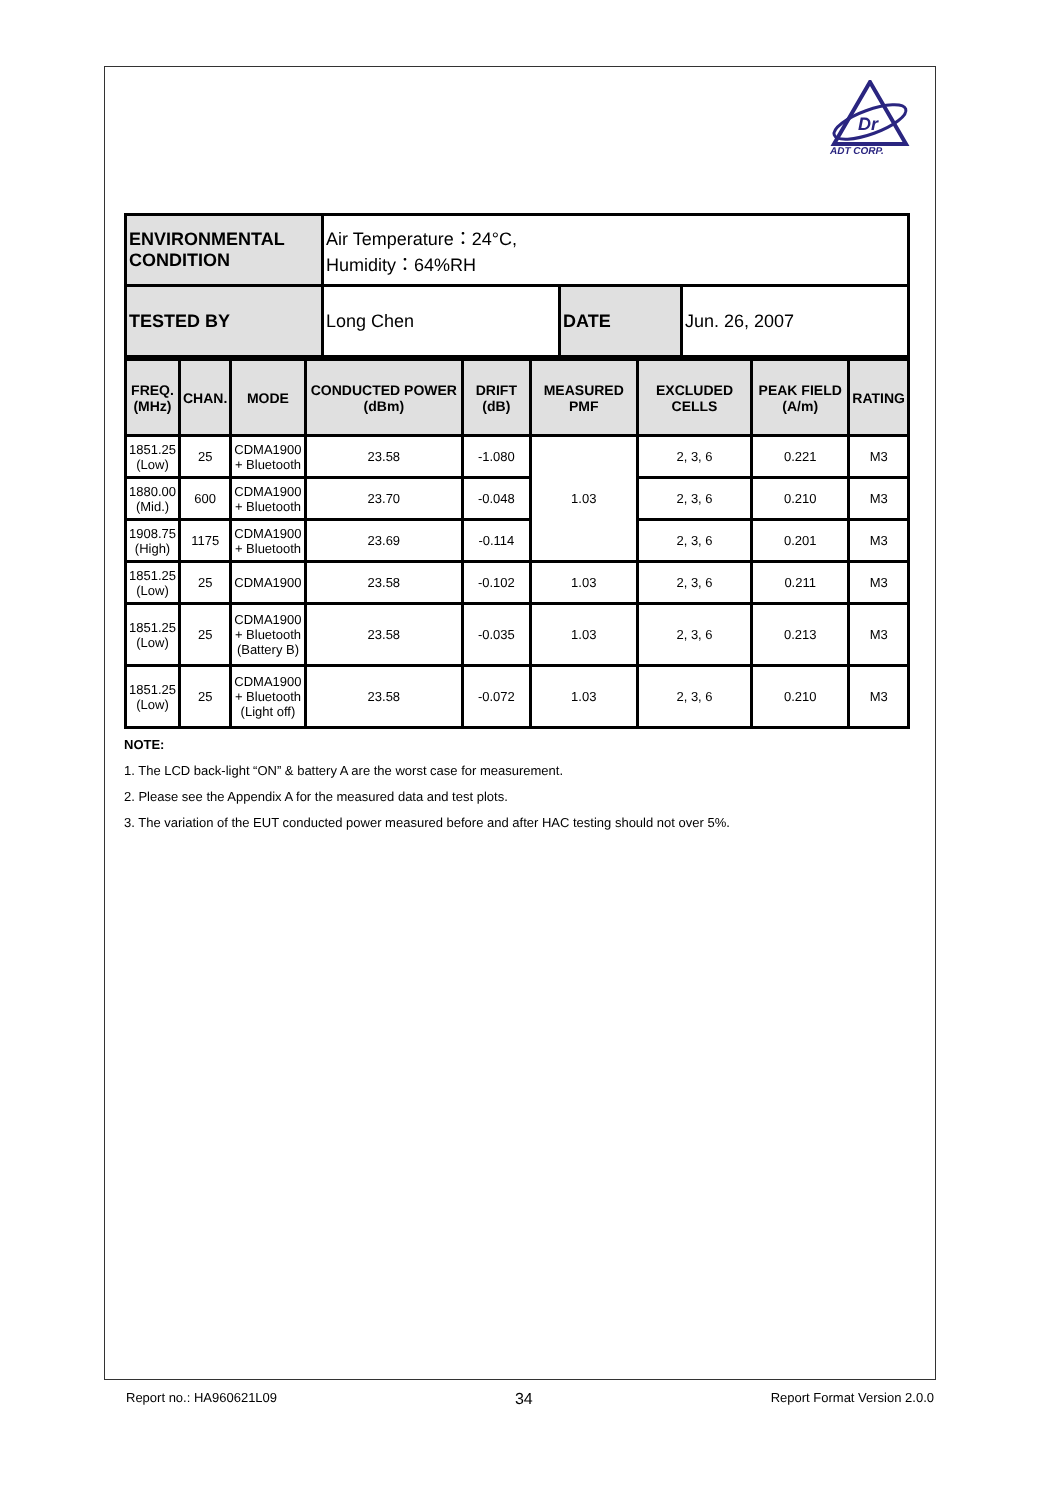Dr
ADT CORP.
| ENVIRONMENTAL CONDITION | Air Temperature：24°C, Humidity：64%RH | | |
| TESTED BY | Long Chen | DATE | Jun. 26, 2007 |
| FREQ. (MHz) | CHAN. | MODE | CONDUCTED POWER (dBm) | DRIFT (dB) | MEASURED PMF | EXCLUDED CELLS | PEAK FIELD (A/m) | RATING |
| --- | --- | --- | --- | --- | --- | --- | --- | --- |
| 1851.25 (Low) | 25 | CDMA1900 + Bluetooth | 23.58 | -1.080 | 1.03 | 2, 3, 6 | 0.221 | M3 |
| 1880.00 (Mid.) | 600 | CDMA1900 + Bluetooth | 23.70 | -0.048 | | 2, 3, 6 | 0.210 | M3 |
| 1908.75 (High) | 1175 | CDMA1900 + Bluetooth | 23.69 | -0.114 | | 2, 3, 6 | 0.201 | M3 |
| 1851.25 (Low) | 25 | CDMA1900 | 23.58 | -0.102 | 1.03 | 2, 3, 6 | 0.211 | M3 |
| 1851.25 (Low) | 25 | CDMA1900 + Bluetooth (Battery B) | 23.58 | -0.035 | 1.03 | 2, 3, 6 | 0.213 | M3 |
| 1851.25 (Low) | 25 | CDMA1900 + Bluetooth (Light off) | 23.58 | -0.072 | 1.03 | 2, 3, 6 | 0.210 | M3 |
NOTE:
1. The LCD back-light “ON” & battery A are the worst case for measurement.
2. Please see the Appendix A for the measured data and test plots.
3. The variation of the EUT conducted power measured before and after HAC testing should not over 5%.
Report no.: HA960621L09 34 Report Format Version 2.0.0